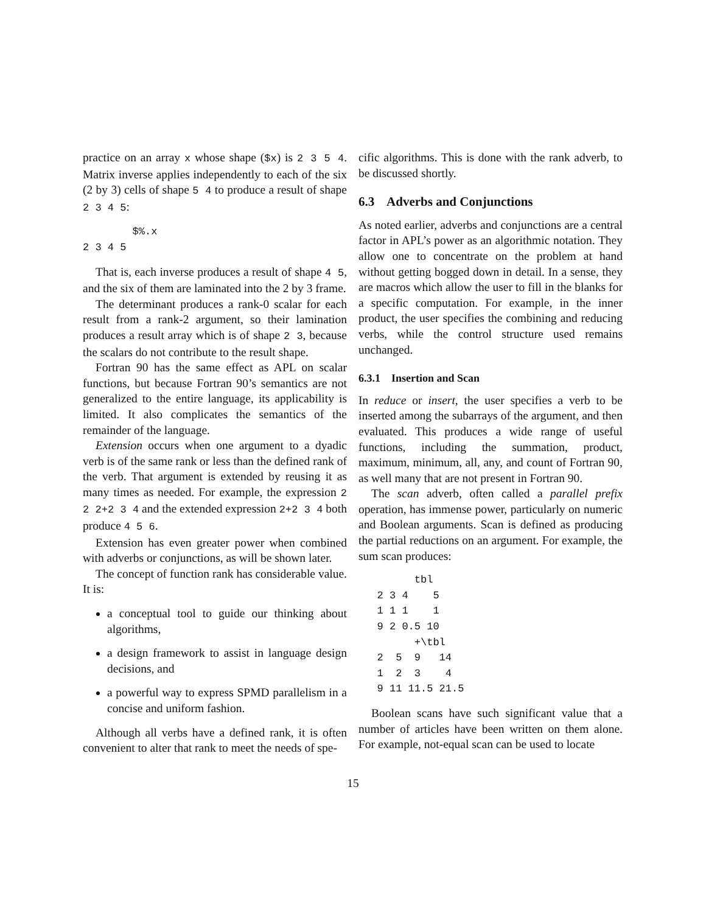practice on an array x whose shape ($x) is 2 3 5 4. Matrix inverse applies independently to each of the six (2 by 3) cells of shape 5 4 to produce a result of shape 2 3 4 5:
        $%.x
2 3 4 5
That is, each inverse produces a result of shape 4 5, and the six of them are laminated into the 2 by 3 frame.
The determinant produces a rank-0 scalar for each result from a rank-2 argument, so their lamination produces a result array which is of shape 2 3, because the scalars do not contribute to the result shape.
Fortran 90 has the same effect as APL on scalar functions, but because Fortran 90’s semantics are not generalized to the entire language, its applicability is limited. It also complicates the semantics of the remainder of the language.
Extension occurs when one argument to a dyadic verb is of the same rank or less than the defined rank of the verb. That argument is extended by reusing it as many times as needed. For example, the expression 2 2 2+2 3 4 and the extended expression 2+2 3 4 both produce 4 5 6.
Extension has even greater power when combined with adverbs or conjunctions, as will be shown later.
The concept of function rank has considerable value. It is:
a conceptual tool to guide our thinking about algorithms,
a design framework to assist in language design decisions, and
a powerful way to express SPMD parallelism in a concise and uniform fashion.
Although all verbs have a defined rank, it is often convenient to alter that rank to meet the needs of spe-
cific algorithms. This is done with the rank adverb, to be discussed shortly.
6.3 Adverbs and Conjunctions
As noted earlier, adverbs and conjunctions are a central factor in APL’s power as an algorithmic notation. They allow one to concentrate on the problem at hand without getting bogged down in detail. In a sense, they are macros which allow the user to fill in the blanks for a specific computation. For example, in the inner product, the user specifies the combining and reducing verbs, while the control structure used remains unchanged.
6.3.1 Insertion and Scan
In reduce or insert, the user specifies a verb to be inserted among the subarrays of the argument, and then evaluated. This produces a wide range of useful functions, including the summation, product, maximum, minimum, all, any, and count of Fortran 90, as well many that are not present in Fortran 90.
The scan adverb, often called a parallel prefix operation, has immense power, particularly on numeric and Boolean arguments. Scan is defined as producing the partial reductions on an argument. For example, the sum scan produces:
         tbl
   2 3 4    5
   1 1 1    1
   9 2 0.5 10
         +\tbl
   2  5  9   14
   1  2  3    4
   9 11 11.5 21.5
Boolean scans have such significant value that a number of articles have been written on them alone. For example, not-equal scan can be used to locate
15